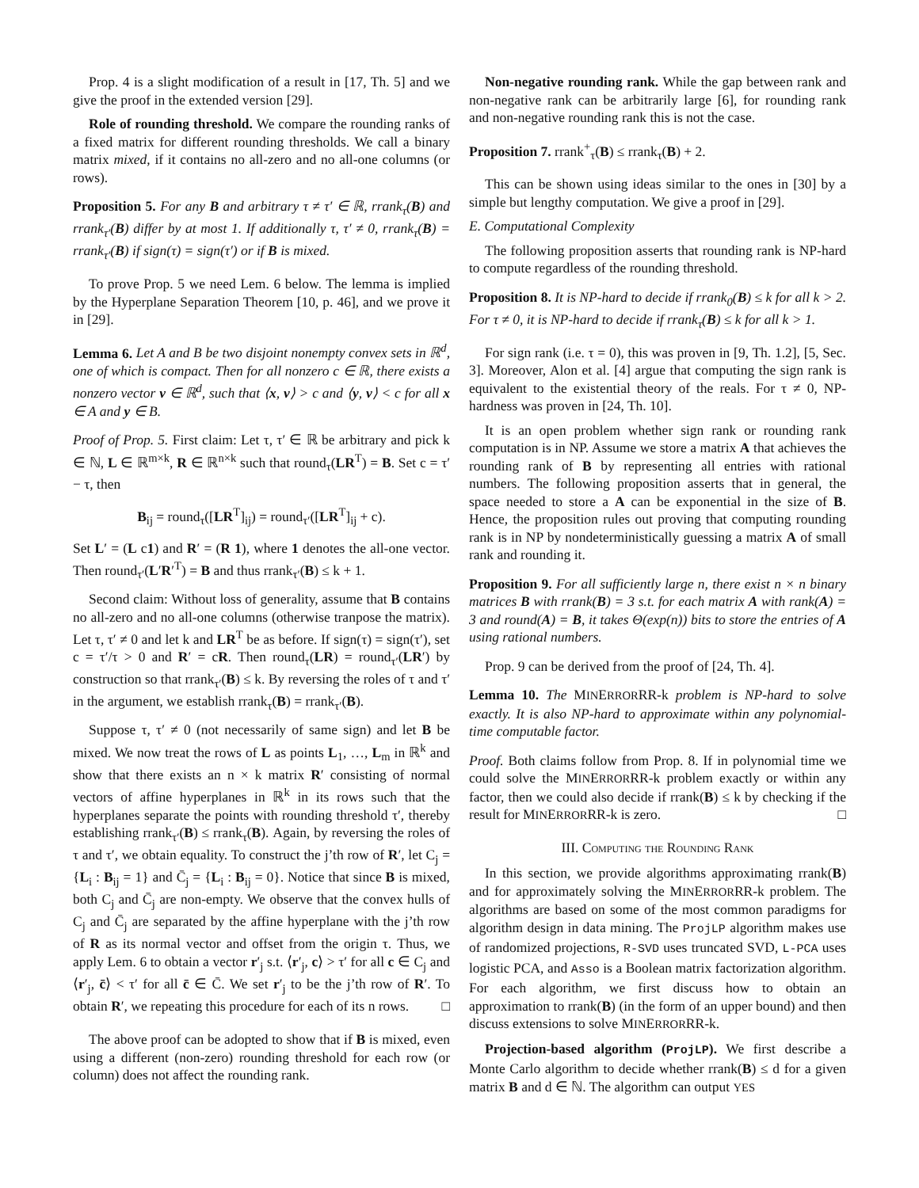Prop. 4 is a slight modification of a result in [17, Th. 5] and we give the proof in the extended version [29].
Role of rounding threshold. We compare the rounding ranks of a fixed matrix for different rounding thresholds. We call a binary matrix mixed, if it contains no all-zero and no all-one columns (or rows).
Proposition 5. For any B and arbitrary τ ≠ τ′ ∈ ℝ, rrank<sub>τ</sub>(B) and rrank<sub>τ′</sub>(B) differ by at most 1. If additionally τ, τ′ ≠ 0, rrank<sub>τ</sub>(B) = rrank<sub>τ′</sub>(B) if sign(τ) = sign(τ′) or if B is mixed.
To prove Prop. 5 we need Lem. 6 below. The lemma is implied by the Hyperplane Separation Theorem [10, p. 46], and we prove it in [29].
Lemma 6. Let A and B be two disjoint nonempty convex sets in ℝ<sup>d</sup>, one of which is compact. Then for all nonzero c ∈ ℝ, there exists a nonzero vector v ∈ ℝ<sup>d</sup>, such that ⟨x, v⟩ > c and ⟨y, v⟩ < c for all x ∈ A and y ∈ B.
Proof of Prop. 5. First claim: Let τ, τ′ ∈ ℝ be arbitrary and pick k ∈ ℕ, L ∈ ℝ<sup>m×k</sup>, R ∈ ℝ<sup>n×k</sup> such that round<sub>τ</sub>(LR<sup>T</sup>) = B. Set c = τ′ − τ, then
B<sub>ij</sub> = round<sub>τ</sub>([LR<sup>T</sup>]<sub>ij</sub>) = round<sub>τ′</sub>([LR<sup>T</sup>]<sub>ij</sub> + c).
Set L′ = (L c1) and R′ = (R 1), where 1 denotes the all-one vector. Then round<sub>τ′</sub>(L′R′<sup>T</sup>) = B and thus rrank<sub>τ′</sub>(B) ≤ k + 1.
Second claim: Without loss of generality, assume that B contains no all-zero and no all-one columns (otherwise tranpose the matrix). Let τ, τ′ ≠ 0 and let k and LR<sup>T</sup> be as before. If sign(τ) = sign(τ′), set c = τ′/τ > 0 and R′ = cR. Then round<sub>τ</sub>(LR) = round<sub>τ′</sub>(LR′) by construction so that rrank<sub>τ′</sub>(B) ≤ k. By reversing the roles of τ and τ′ in the argument, we establish rrank<sub>τ</sub>(B) = rrank<sub>τ′</sub>(B).
Suppose τ, τ′ ≠ 0 (not necessarily of same sign) and let B be mixed. We now treat the rows of L as points L<sub>1</sub>, …, L<sub>m</sub> in ℝ<sup>k</sup> and show that there exists an n × k matrix R′ consisting of normal vectors of affine hyperplanes in ℝ<sup>k</sup> in its rows such that the hyperplanes separate the points with rounding threshold τ′, thereby establishing rrank<sub>τ′</sub>(B) ≤ rrank<sub>τ</sub>(B). Again, by reversing the roles of τ and τ′, we obtain equality. To construct the j’th row of R′, let C<sub>j</sub> = {L<sub>i</sub> : B<sub>ij</sub> = 1} and C̄<sub>j</sub> = {L<sub>i</sub> : B<sub>ij</sub> = 0}. Notice that since B is mixed, both C<sub>j</sub> and C̄<sub>j</sub> are non-empty. We observe that the convex hulls of C<sub>j</sub> and C̄<sub>j</sub> are separated by the affine hyperplane with the j’th row of R as its normal vector and offset from the origin τ. Thus, we apply Lem. 6 to obtain a vector r′<sub>j</sub> s.t. ⟨r′<sub>j</sub>, c⟩ > τ′ for all c ∈ C<sub>j</sub> and ⟨r′<sub>j</sub>, c̄⟩ < τ′ for all c̄ ∈ C̄. We set r′<sub>j</sub> to be the j’th row of R′. To obtain R′, we repeating this procedure for each of its n rows. □
The above proof can be adopted to show that if B is mixed, even using a different (non-zero) rounding threshold for each row (or column) does not affect the rounding rank.
Non-negative rounding rank. While the gap between rank and non-negative rank can be arbitrarily large [6], for rounding rank and non-negative rounding rank this is not the case.
Proposition 7. rrank<sup>+</sup><sub>τ</sub>(B) ≤ rrank<sub>τ</sub>(B) + 2.
This can be shown using ideas similar to the ones in [30] by a simple but lengthy computation. We give a proof in [29].
E. Computational Complexity
The following proposition asserts that rounding rank is NP-hard to compute regardless of the rounding threshold.
Proposition 8. It is NP-hard to decide if rrank<sub>0</sub>(B) ≤ k for all k > 2. For τ ≠ 0, it is NP-hard to decide if rrank<sub>τ</sub>(B) ≤ k for all k > 1.
For sign rank (i.e. τ = 0), this was proven in [9, Th. 1.2], [5, Sec. 3]. Moreover, Alon et al. [4] argue that computing the sign rank is equivalent to the existential theory of the reals. For τ ≠ 0, NP-hardness was proven in [24, Th. 10].
It is an open problem whether sign rank or rounding rank computation is in NP. Assume we store a matrix A that achieves the rounding rank of B by representing all entries with rational numbers. The following proposition asserts that in general, the space needed to store a A can be exponential in the size of B. Hence, the proposition rules out proving that computing rounding rank is in NP by nondeterministically guessing a matrix A of small rank and rounding it.
Proposition 9. For all sufficiently large n, there exist n × n binary matrices B with rrank(B) = 3 s.t. for each matrix A with rank(A) = 3 and round(A) = B, it takes Θ(exp(n)) bits to store the entries of A using rational numbers.
Prop. 9 can be derived from the proof of [24, Th. 4].
Lemma 10. The MINERRORRR-k problem is NP-hard to solve exactly. It is also NP-hard to approximate within any polynomial-time computable factor.
Proof. Both claims follow from Prop. 8. If in polynomial time we could solve the MINERRORRR-k problem exactly or within any factor, then we could also decide if rrank(B) ≤ k by checking if the result for MINERRORRR-k is zero. □
III. Computing the Rounding Rank
In this section, we provide algorithms approximating rrank(B) and for approximately solving the MINERRORRR-k problem. The algorithms are based on some of the most common paradigms for algorithm design in data mining. The ProjLP algorithm makes use of randomized projections, R-SVD uses truncated SVD, L-PCA uses logistic PCA, and Asso is a Boolean matrix factorization algorithm. For each algorithm, we first discuss how to obtain an approximation to rrank(B) (in the form of an upper bound) and then discuss extensions to solve MINERRORRR-k.
Projection-based algorithm (ProjLP). We first describe a Monte Carlo algorithm to decide whether rrank(B) ≤ d for a given matrix B and d ∈ ℕ. The algorithm can output YES